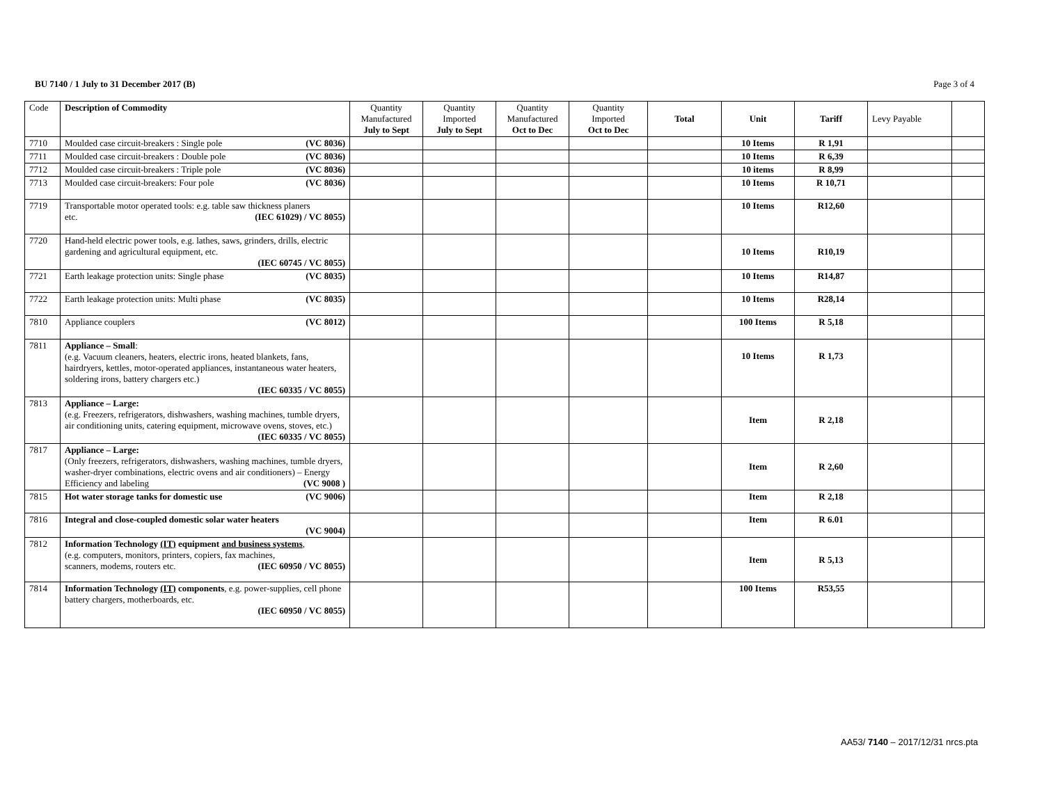BU 7140 / 1 July to 31 December 2017 (B)
Page 3 of 4
| Code | Description of Commodity | Quantity Manufactured July to Sept | Quantity Imported July to Sept | Quantity Manufactured Oct to Dec | Quantity Imported Oct to Dec | Total | Unit | Tariff | Levy Payable | |
| --- | --- | --- | --- | --- | --- | --- | --- | --- | --- | --- |
| 7710 | Moulded case circuit-breakers : Single pole (VC 8036) | | | | | | 10 Items | R 1,91 | | |
| 7711 | Moulded case circuit-breakers : Double pole (VC 8036) | | | | | | 10 Items | R 6,39 | | |
| 7712 | Moulded case circuit-breakers : Triple pole (VC 8036) | | | | | | 10 items | R 8,99 | | |
| 7713 | Moulded case circuit-breakers: Four pole (VC 8036) | | | | | | 10 Items | R 10,71 | | |
| 7719 | Transportable motor operated tools: e.g. table saw thickness planers etc. (IEC 61029) / VC 8055) | | | | | | 10 Items | R12,60 | | |
| 7720 | Hand-held electric power tools, e.g. lathes, saws, grinders, drills, electric gardening and agricultural equipment, etc. (IEC 60745 / VC 8055) | | | | | | 10 Items | R10,19 | | |
| 7721 | Earth leakage protection units: Single phase (VC 8035) | | | | | | 10 Items | R14,87 | | |
| 7722 | Earth leakage protection units: Multi phase (VC 8035) | | | | | | 10 Items | R28,14 | | |
| 7810 | Appliance couplers (VC 8012) | | | | | | 100 Items | R 5,18 | | |
| 7811 | Appliance – Small : (e.g. Vacuum cleaners, heaters, electric irons, heated blankets, fans, hairdryers, kettles, motor-operated appliances, instantaneous water heaters, soldering irons, battery chargers etc.) (IEC 60335 / VC 8055) | | | | | | 10 Items | R 1,73 | | |
| 7813 | Appliance – Large: (e.g. Freezers, refrigerators, dishwashers, washing machines, tumble dryers, air conditioning units, catering equipment, microwave ovens, stoves, etc.) (IEC 60335 / VC 8055) | | | | | | Item | R 2,18 | | |
| 7817 | Appliance – Large: (Only freezers, refrigerators, dishwashers, washing machines, tumble dryers, washer-dryer combinations, electric ovens and air conditioners) – Energy Efficiency and labeling (VC 9008 ) | | | | | | Item | R 2,60 | | |
| 7815 | Hot water storage tanks for domestic use (VC 9006) | | | | | | Item | R 2,18 | | |
| 7816 | Integral and close-coupled domestic solar water heaters (VC 9004) | | | | | | Item | R 6.01 | | |
| 7812 | Information Technology (IT) equipment and business systems , (e.g. computers, monitors, printers, copiers, fax machines, scanners, modems, routers etc. (IEC 60950 / VC 8055) | | | | | | Item | R 5,13 | | |
| 7814 | Information Technology (IT) components , e.g. power-supplies, cell phone battery chargers, motherboards, etc. (IEC 60950 / VC 8055) | | | | | | 100 Items | R53,55 | | |
AA53/ 7140 – 2017/12/31 nrcs.pta